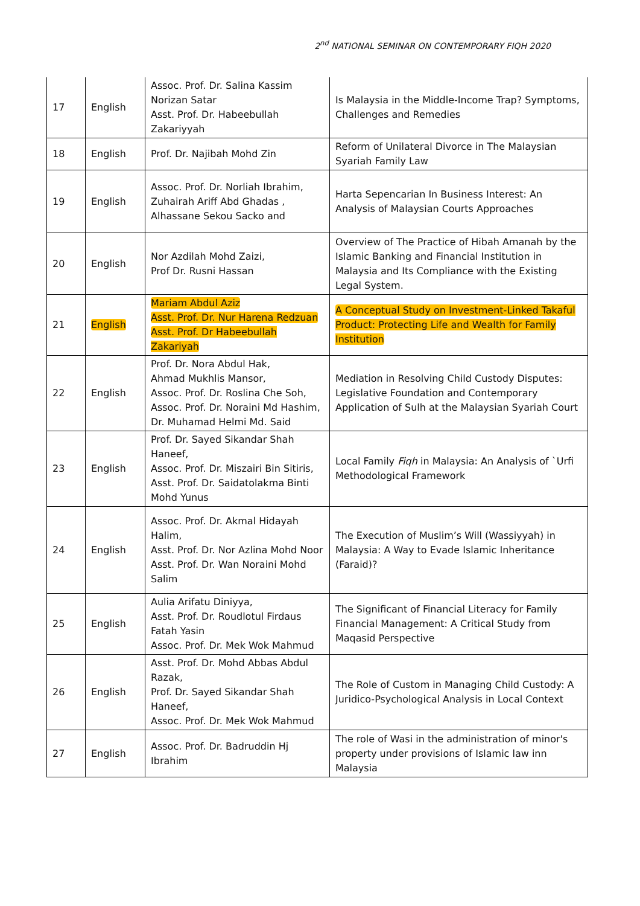2<sup>nd</sup> NATIONAL SEMINAR ON CONTEMPORARY FIQH 2020
| 17 | English | Assoc. Prof. Dr. Salina Kassim Norizan Satar Asst. Prof. Dr. Habeebullah Zakariyyah | Is Malaysia in the Middle-Income Trap? Symptoms, Challenges and Remedies |
| 18 | English | Prof. Dr. Najibah Mohd Zin | Reform of Unilateral Divorce in The Malaysian Syariah Family Law |
| 19 | English | Assoc. Prof. Dr. Norliah Ibrahim, Zuhairah Ariff Abd Ghadas , Alhassane Sekou Sacko and | Harta Sepencarian In Business Interest: An Analysis of Malaysian Courts Approaches |
| 20 | English | Nor Azdilah Mohd Zaizi, Prof Dr. Rusni Hassan | Overview of The Practice of Hibah Amanah by the Islamic Banking and Financial Institution in Malaysia and Its Compliance with the Existing Legal System. |
| 21 | English | Mariam Abdul Aziz Asst. Prof. Dr. Nur Harena Redzuan Asst. Prof. Dr Habeebullah Zakariyah | A Conceptual Study on Investment-Linked Takaful Product: Protecting Life and Wealth for Family Institution |
| 22 | English | Prof. Dr. Nora Abdul Hak, Ahmad Mukhlis Mansor, Assoc. Prof. Dr. Roslina Che Soh, Assoc. Prof. Dr. Noraini Md Hashim, Dr. Muhamad Helmi Md. Said | Mediation in Resolving Child Custody Disputes: Legislative Foundation and Contemporary Application of Sulh at the Malaysian Syariah Court |
| 23 | English | Prof. Dr. Sayed Sikandar Shah Haneef, Assoc. Prof. Dr. Miszairi Bin Sitiris, Asst. Prof. Dr. Saidatolakma Binti Mohd Yunus | Local Family Fiqh in Malaysia: An Analysis of `Urfi Methodological Framework |
| 24 | English | Assoc. Prof. Dr. Akmal Hidayah Halim, Asst. Prof. Dr. Nor Azlina Mohd Noor Asst. Prof. Dr. Wan Noraini Mohd Salim | The Execution of Muslim’s Will (Wassiyyah) in Malaysia: A Way to Evade Islamic Inheritance (Faraid)? |
| 25 | English | Aulia Arifatu Diniyya, Asst. Prof. Dr. Roudlotul Firdaus Fatah Yasin Assoc. Prof. Dr. Mek Wok Mahmud | The Significant of Financial Literacy for Family Financial Management: A Critical Study from Maqasid Perspective |
| 26 | English | Asst. Prof. Dr. Mohd Abbas Abdul Razak, Prof. Dr. Sayed Sikandar Shah Haneef, Assoc. Prof. Dr. Mek Wok Mahmud | The Role of Custom in Managing Child Custody: A Juridico-Psychological Analysis in Local Context |
| 27 | English | Assoc. Prof. Dr. Badruddin Hj Ibrahim | The role of Wasi in the administration of minor's property under provisions of Islamic law inn Malaysia |